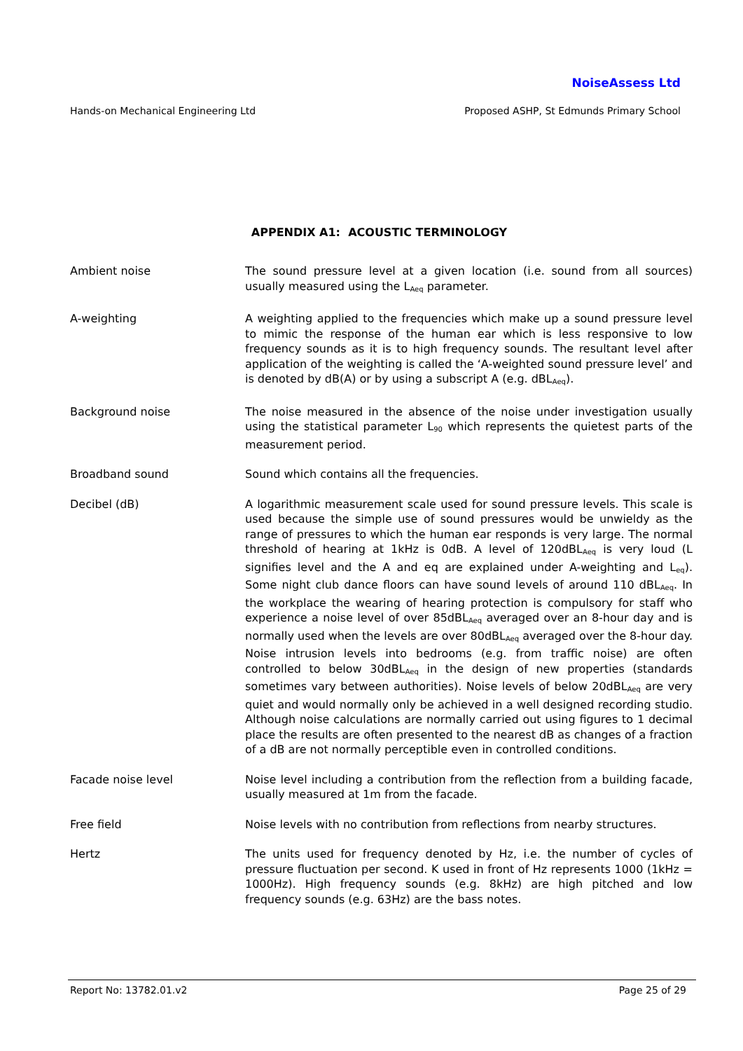NoiseAssess Ltd
Hands-on Mechanical Engineering Ltd Proposed ASHP, St Edmunds Primary School
APPENDIX A1: ACOUSTIC TERMINOLOGY
Ambient noise The sound pressure level at a given location (i.e. sound from all sources) usually measured using the L<sub>Aeq</sub> parameter.
A-weighting A weighting applied to the frequencies which make up a sound pressure level to mimic the response of the human ear which is less responsive to low frequency sounds as it is to high frequency sounds. The resultant level after application of the weighting is called the ‘A-weighted sound pressure level’ and is denoted by dB(A) or by using a subscript A (e.g. dBL<sub>Aeq</sub>).
Background noise The noise measured in the absence of the noise under investigation usually using the statistical parameter L<sub>90</sub> which represents the quietest parts of the measurement period.
Broadband sound Sound which contains all the frequencies.
Decibel (dB) A logarithmic measurement scale used for sound pressure levels. This scale is used because the simple use of sound pressures would be unwieldy as the range of pressures to which the human ear responds is very large. The normal threshold of hearing at 1kHz is 0dB. A level of 120dBL<sub>Aeq</sub> is very loud (L signifies level and the A and eq are explained under A-weighting and L<sub>eq</sub>). Some night club dance floors can have sound levels of around 110 dBL<sub>Aeq</sub>. In the workplace the wearing of hearing protection is compulsory for staff who experience a noise level of over 85dBL<sub>Aeq</sub> averaged over an 8-hour day and is normally used when the levels are over 80dBL<sub>Aeq</sub> averaged over the 8-hour day. Noise intrusion levels into bedrooms (e.g. from traffic noise) are often controlled to below 30dBL<sub>Aeq</sub> in the design of new properties (standards sometimes vary between authorities). Noise levels of below 20dBL<sub>Aeq</sub> are very quiet and would normally only be achieved in a well designed recording studio. Although noise calculations are normally carried out using figures to 1 decimal place the results are often presented to the nearest dB as changes of a fraction of a dB are not normally perceptible even in controlled conditions.
Facade noise level Noise level including a contribution from the reflection from a building facade, usually measured at 1m from the facade.
Free field Noise levels with no contribution from reflections from nearby structures.
Hertz The units used for frequency denoted by Hz, i.e. the number of cycles of pressure fluctuation per second. K used in front of Hz represents 1000 (1kHz = 1000Hz). High frequency sounds (e.g. 8kHz) are high pitched and low frequency sounds (e.g. 63Hz) are the bass notes.
Report No: 13782.01.v2 Page 25 of 29